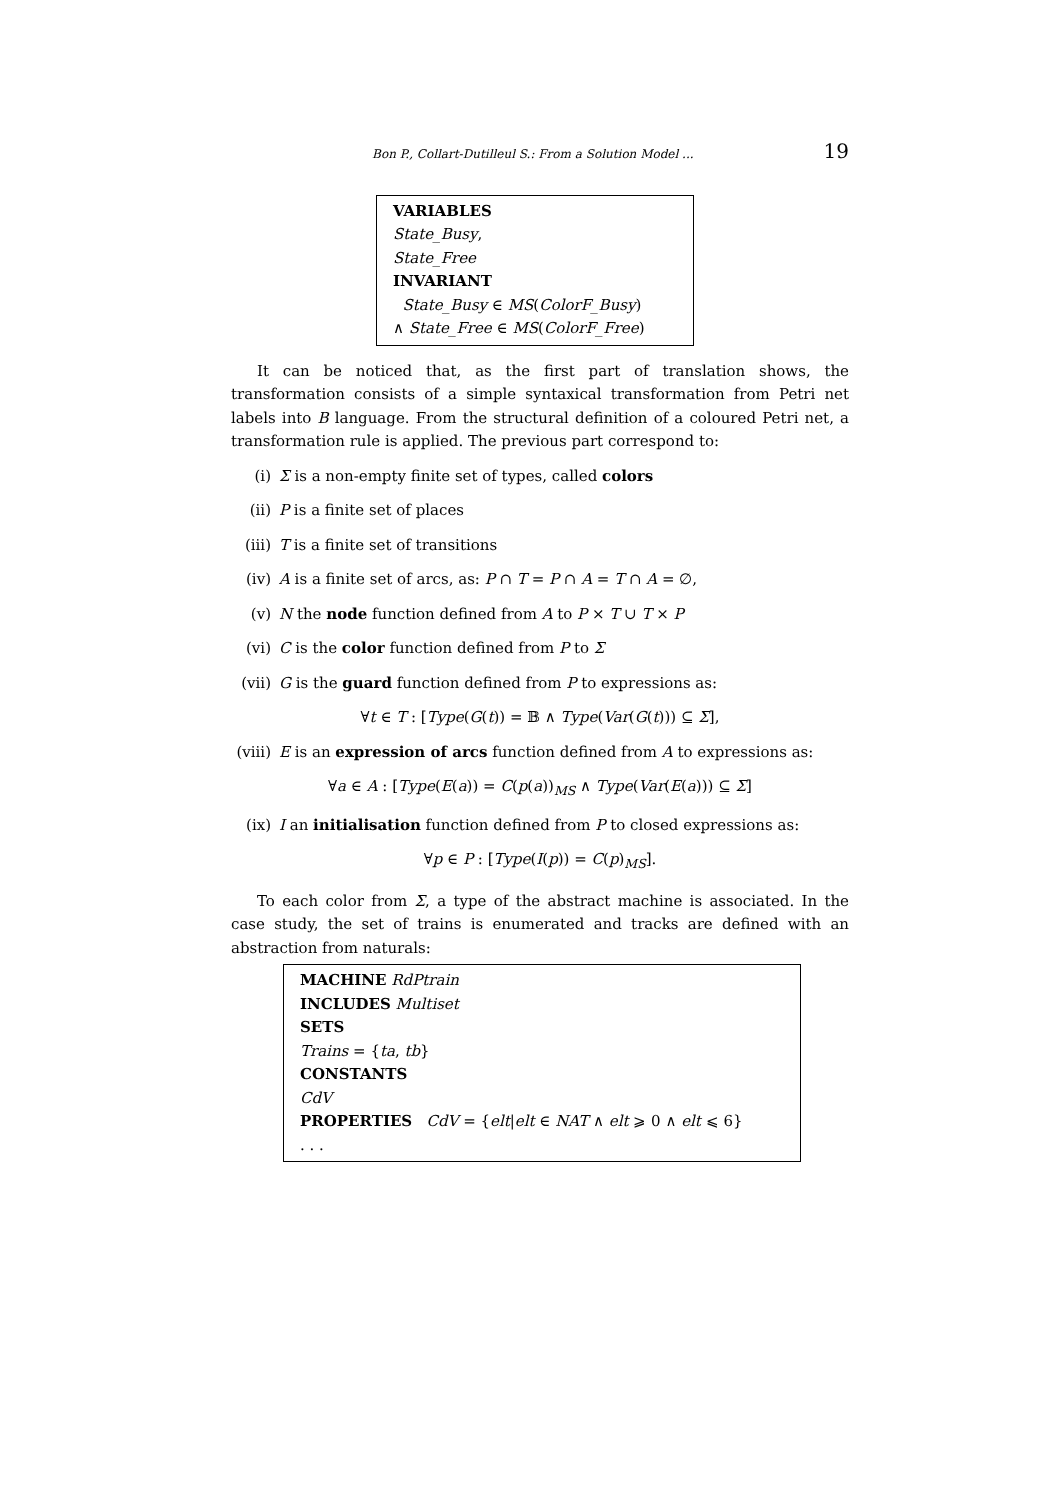Bon P., Collart-Dutilleul S.: From a Solution Model ... 19
VARIABLES
State_Busy,
State_Free
INVARIANT
State_Busy ∈ MS(ColorF_Busy)
∧ State_Free ∈ MS(ColorF_Free)
It can be noticed that, as the first part of translation shows, the transformation consists of a simple syntaxical transformation from Petri net labels into B language. From the structural definition of a coloured Petri net, a transformation rule is applied. The previous part correspond to:
(i) Σ is a non-empty finite set of types, called colors
(ii) P is a finite set of places
(iii) T is a finite set of transitions
(iv) A is a finite set of arcs, as: P ∩ T = P ∩ A = T ∩ A = ∅,
(v) N the node function defined from A to P × T ∪ T × P
(vi) C is the color function defined from P to Σ
(vii) G is the guard function defined from P to expressions as:
∀t ∈ T : [Type(G(t)) = 𝔹 ∧ Type(Var(G(t))) ⊆ Σ],
(viii) E is an expression of arcs function defined from A to expressions as:
∀a ∈ A : [Type(E(a)) = C(p(a))<sub>MS</sub> ∧ Type(Var(E(a))) ⊆ Σ]
(ix) I an initialisation function defined from P to closed expressions as:
∀p ∈ P : [Type(I(p)) = C(p)<sub>MS</sub>].
To each color from Σ, a type of the abstract machine is associated. In the case study, the set of trains is enumerated and tracks are defined with an abstraction from naturals:
MACHINE RdPtrain
INCLUDES Multiset
SETS
Trains = {ta, tb}
CONSTANTS
CdV
PROPERTIES CdV = {elt|elt ∈ NAT ∧ elt ⩾ 0 ∧ elt ⩽ 6}
. . .